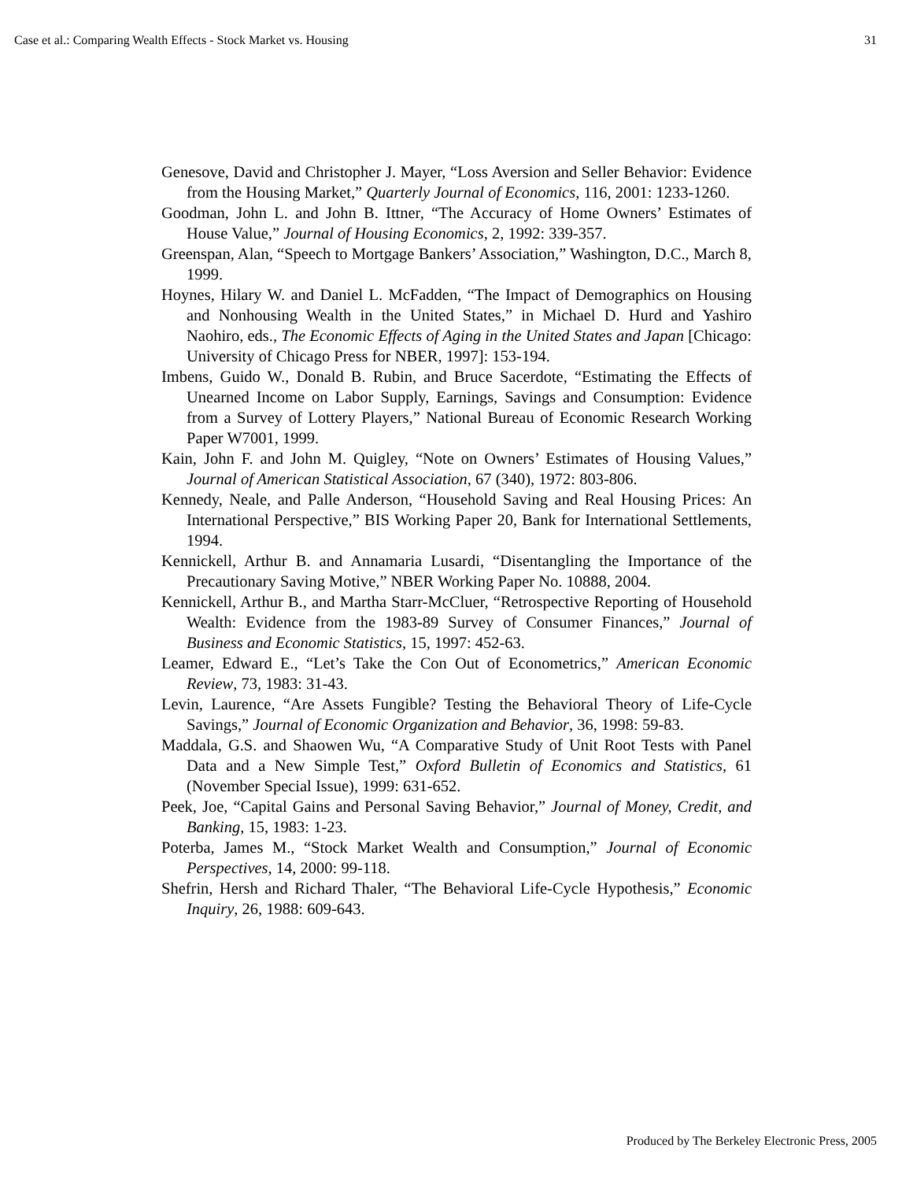Case et al.: Comparing Wealth Effects - Stock Market vs. Housing 31
Genesove, David and Christopher J. Mayer, “Loss Aversion and Seller Behavior: Evidence from the Housing Market,” Quarterly Journal of Economics, 116, 2001: 1233-1260.
Goodman, John L. and John B. Ittner, “The Accuracy of Home Owners’ Estimates of House Value,” Journal of Housing Economics, 2, 1992: 339-357.
Greenspan, Alan, “Speech to Mortgage Bankers’ Association,” Washington, D.C., March 8, 1999.
Hoynes, Hilary W. and Daniel L. McFadden, “The Impact of Demographics on Housing and Nonhousing Wealth in the United States,” in Michael D. Hurd and Yashiro Naohiro, eds., The Economic Effects of Aging in the United States and Japan [Chicago: University of Chicago Press for NBER, 1997]: 153-194.
Imbens, Guido W., Donald B. Rubin, and Bruce Sacerdote, “Estimating the Effects of Unearned Income on Labor Supply, Earnings, Savings and Consumption: Evidence from a Survey of Lottery Players,” National Bureau of Economic Research Working Paper W7001, 1999.
Kain, John F. and John M. Quigley, “Note on Owners’ Estimates of Housing Values,” Journal of American Statistical Association, 67 (340), 1972: 803-806.
Kennedy, Neale, and Palle Anderson, “Household Saving and Real Housing Prices: An International Perspective,” BIS Working Paper 20, Bank for International Settlements, 1994.
Kennickell, Arthur B. and Annamaria Lusardi, “Disentangling the Importance of the Precautionary Saving Motive,” NBER Working Paper No. 10888, 2004.
Kennickell, Arthur B., and Martha Starr-McCluer, “Retrospective Reporting of Household Wealth: Evidence from the 1983-89 Survey of Consumer Finances,” Journal of Business and Economic Statistics, 15, 1997: 452-63.
Leamer, Edward E., “Let’s Take the Con Out of Econometrics,” American Economic Review, 73, 1983: 31-43.
Levin, Laurence, “Are Assets Fungible? Testing the Behavioral Theory of Life-Cycle Savings,” Journal of Economic Organization and Behavior, 36, 1998: 59-83.
Maddala, G.S. and Shaowen Wu, “A Comparative Study of Unit Root Tests with Panel Data and a New Simple Test,” Oxford Bulletin of Economics and Statistics, 61 (November Special Issue), 1999: 631-652.
Peek, Joe, “Capital Gains and Personal Saving Behavior,” Journal of Money, Credit, and Banking, 15, 1983: 1-23.
Poterba, James M., “Stock Market Wealth and Consumption,” Journal of Economic Perspectives, 14, 2000: 99-118.
Shefrin, Hersh and Richard Thaler, “The Behavioral Life-Cycle Hypothesis,” Economic Inquiry, 26, 1988: 609-643.
Produced by The Berkeley Electronic Press, 2005